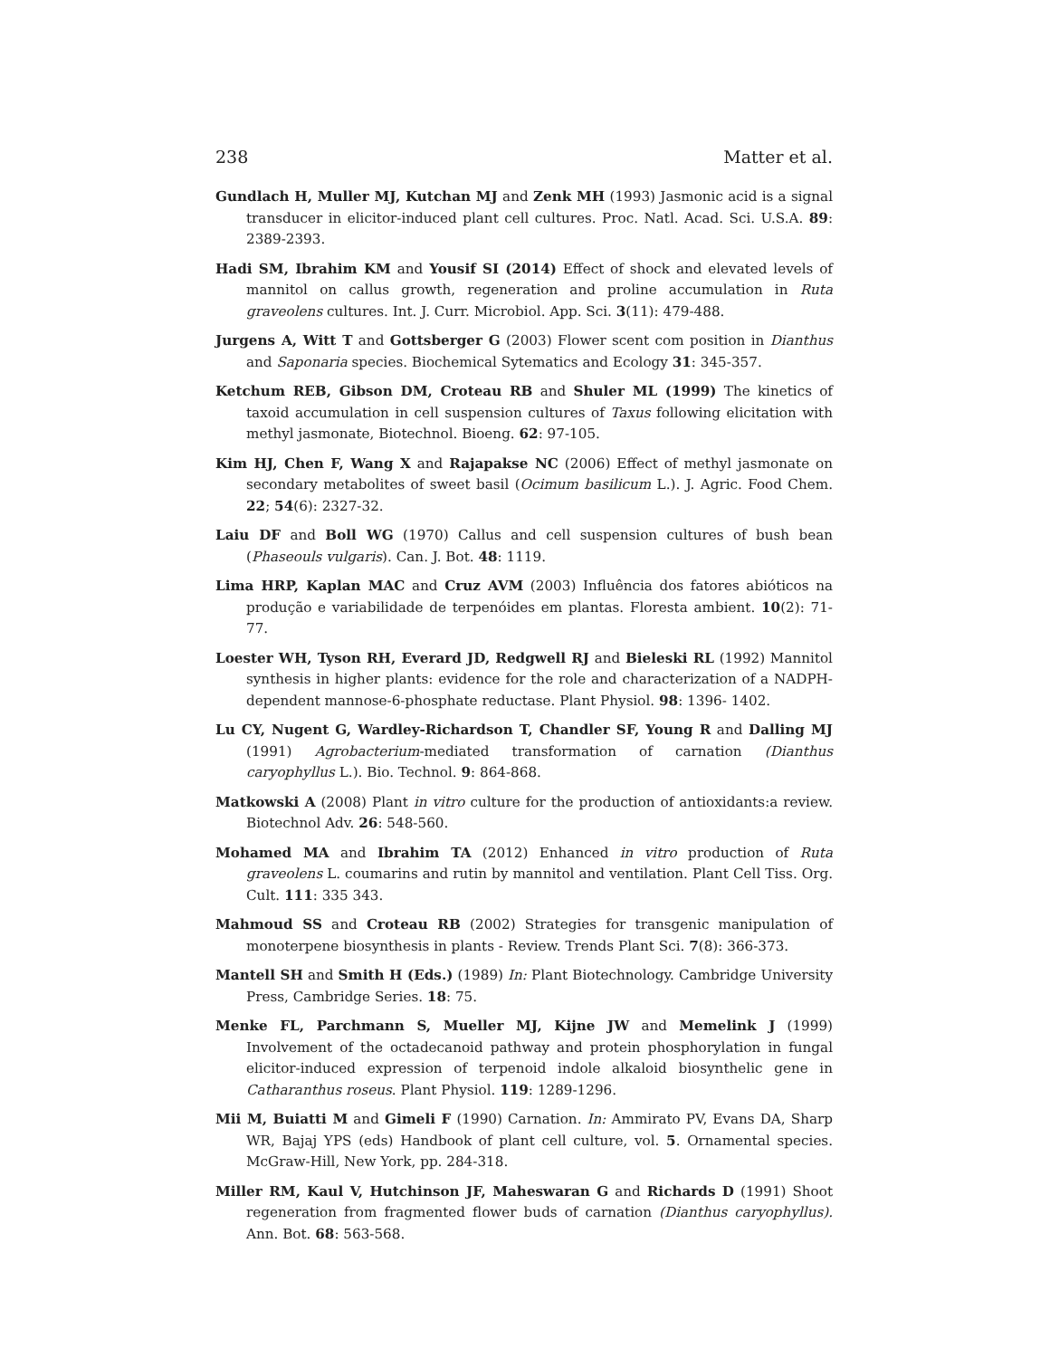238 Matter et al.
Gundlach H, Muller MJ, Kutchan MJ and Zenk MH (1993) Jasmonic acid is a signal transducer in elicitor-induced plant cell cultures. Proc. Natl. Acad. Sci. U.S.A. 89: 2389-2393.
Hadi SM, Ibrahim KM and Yousif SI (2014) Effect of shock and elevated levels of mannitol on callus growth, regeneration and proline accumulation in Ruta graveolens cultures. Int. J. Curr. Microbiol. App. Sci. 3(11): 479-488.
Jurgens A, Witt T and Gottsberger G (2003) Flower scent com position in Dianthus and Saponaria species. Biochemical Sytematics and Ecology 31: 345-357.
Ketchum REB, Gibson DM, Croteau RB and Shuler ML (1999) The kinetics of taxoid accumulation in cell suspension cultures of Taxus following elicitation with methyl jasmonate, Biotechnol. Bioeng. 62: 97-105.
Kim HJ, Chen F, Wang X and Rajapakse NC (2006) Effect of methyl jasmonate on secondary metabolites of sweet basil (Ocimum basilicum L.). J. Agric. Food Chem. 22; 54(6): 2327-32.
Laiu DF and Boll WG (1970) Callus and cell suspension cultures of bush bean (Phaseouls vulgaris). Can. J. Bot. 48: 1119.
Lima HRP, Kaplan MAC and Cruz AVM (2003) Influência dos fatores abióticos na produção e variabilidade de terpenóides em plantas. Floresta ambient. 10(2): 71-77.
Loester WH, Tyson RH, Everard JD, Redgwell RJ and Bieleski RL (1992) Mannitol synthesis in higher plants: evidence for the role and characterization of a NADPH-dependent mannose-6-phosphate reductase. Plant Physiol. 98: 1396- 1402.
Lu CY, Nugent G, Wardley-Richardson T, Chandler SF, Young R and Dalling MJ (1991) Agrobacterium-mediated transformation of carnation (Dianthus caryophyllus L.). Bio. Technol. 9: 864-868.
Matkowski A (2008) Plant in vitro culture for the production of antioxidants:a review. Biotechnol Adv. 26: 548-560.
Mohamed MA and Ibrahim TA (2012) Enhanced in vitro production of Ruta graveolens L. coumarins and rutin by mannitol and ventilation. Plant Cell Tiss. Org. Cult. 111: 335 343.
Mahmoud SS and Croteau RB (2002) Strategies for transgenic manipulation of monoterpene biosynthesis in plants - Review. Trends Plant Sci. 7(8): 366-373.
Mantell SH and Smith H (Eds.) (1989) In: Plant Biotechnology. Cambridge University Press, Cambridge Series. 18: 75.
Menke FL, Parchmann S, Mueller MJ, Kijne JW and Memelink J (1999) Involvement of the octadecanoid pathway and protein phosphorylation in fungal elicitor-induced expression of terpenoid indole alkaloid biosynthelic gene in Catharanthus roseus. Plant Physiol. 119: 1289-1296.
Mii M, Buiatti M and Gimeli F (1990) Carnation. In: Ammirato PV, Evans DA, Sharp WR, Bajaj YPS (eds) Handbook of plant cell culture, vol. 5. Ornamental species. McGraw-Hill, New York, pp. 284-318.
Miller RM, Kaul V, Hutchinson JF, Maheswaran G and Richards D (1991) Shoot regeneration from fragmented flower buds of carnation (Dianthus caryophyllus). Ann. Bot. 68: 563-568.